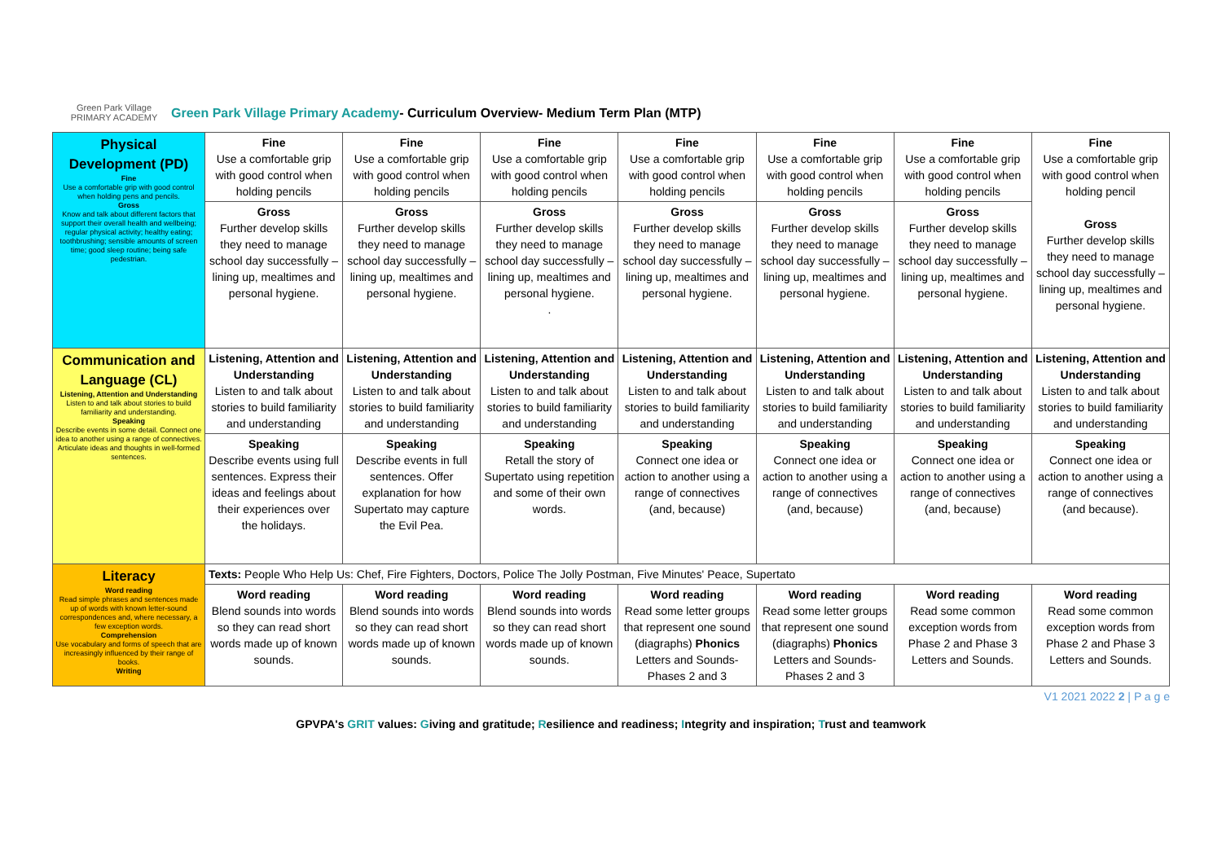Green Park Village
PRIMARY ACADEMY
Green Park Village Primary Academy- Curriculum Overview- Medium Term Plan (MTP)
| Physical Development (PD) Fine Use a comfortable grip with good control when holding pens and pencils. Gross Know and talk about different factors that support their overall health and wellbeing; regular physical activity; healthy eating; toothbrushing; sensible amounts of screen time; good sleep routine; being safe pedestrian. | Fine Use a comfortable grip with good control when holding pencils | Fine Use a comfortable grip with good control when holding pencils | Fine Use a comfortable grip with good control when holding pencils | Fine Use a comfortable grip with good control when holding pencils | Fine Use a comfortable grip with good control when holding pencils | Fine Use a comfortable grip with good control when holding pencils | Fine Use a comfortable grip with good control when holding pencil Gross Further develop skills they need to manage school day successfully – lining up, mealtimes and personal hygiene. |
| | Gross Further develop skills they need to manage school day successfully – lining up, mealtimes and personal hygiene. | Gross Further develop skills they need to manage school day successfully – lining up, mealtimes and personal hygiene. | Gross Further develop skills they need to manage school day successfully – lining up, mealtimes and personal hygiene. . | Gross Further develop skills they need to manage school day successfully – lining up, mealtimes and personal hygiene. | Gross Further develop skills they need to manage school day successfully – lining up, mealtimes and personal hygiene. | Gross Further develop skills they need to manage school day successfully – lining up, mealtimes and personal hygiene. | |
| Communication and Language (CL) Listening, Attention and Understanding Listen to and talk about stories to build familiarity and understanding. Speaking Describe events in some detail. Connect one idea to another using a range of connectives. Articulate ideas and thoughts in well-formed sentences. | Listening, Attention and Understanding Listen to and talk about stories to build familiarity and understanding | Listening, Attention and Understanding Listen to and talk about stories to build familiarity and understanding | Listening, Attention and Understanding Listen to and talk about stories to build familiarity and understanding | Listening, Attention and Understanding Listen to and talk about stories to build familiarity and understanding | Listening, Attention and Understanding Listen to and talk about stories to build familiarity and understanding | Listening, Attention and Understanding Listen to and talk about stories to build familiarity and understanding | Listening, Attention and Understanding Listen to and talk about stories to build familiarity and understanding |
| | Speaking Describe events using full sentences. Express their ideas and feelings about their experiences over the holidays. | Speaking Describe events in full sentences. Offer explanation for how Supertato may capture the Evil Pea. | Speaking Retall the story of Supertato using repetition and some of their own words. | Speaking Connect one idea or action to another using a range of connectives (and, because) | Speaking Connect one idea or action to another using a range of connectives (and, because) | Speaking Connect one idea or action to another using a range of connectives (and, because) | Speaking Connect one idea or action to another using a range of connectives (and because). |
| Literacy Word reading Read simple phrases and sentences made up of words with known letter-sound correspondences and, where necessary, a few exception words. Comprehension Use vocabulary and forms of speech that are increasingly influenced by their range of books. Writing | Texts: People Who Help Us: Chef, Fire Fighters, Doctors, Police The Jolly Postman, Five Minutes' Peace, Supertato | | | | | | |
| | Word reading Blend sounds into words so they can read short words made up of known sounds. | Word reading Blend sounds into words so they can read short words made up of known sounds. | Word reading Blend sounds into words so they can read short words made up of known sounds. | Word reading Read some letter groups that represent one sound (diagraphs) Phonics Letters and Sounds- Phases 2 and 3 | Word reading Read some letter groups that represent one sound (diagraphs) Phonics Letters and Sounds- Phases 2 and 3 | Word reading Read some common exception words from Phase 2 and Phase 3 Letters and Sounds. | Word reading Read some common exception words from Phase 2 and Phase 3 Letters and Sounds. |
V1 2021 2022 2 | P a g e
GPVPA's GRIT values: Giving and gratitude; Resilience and readiness; Integrity and inspiration; Trust and teamwork